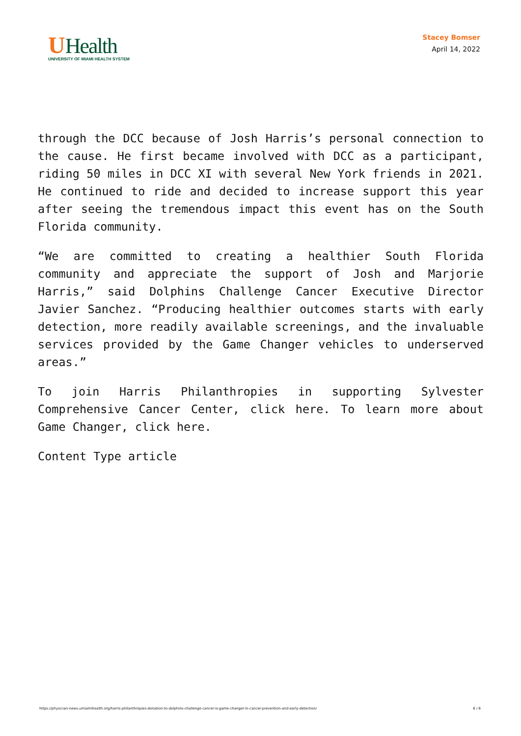UHealth
UNIVERSITY OF MIAMI HEALTH SYSTEM
Stacey Bomser
April 14, 2022
through the DCC because of Josh Harris’s personal connection to the cause. He first became involved with DCC as a participant, riding 50 miles in DCC XI with several New York friends in 2021. He continued to ride and decided to increase support this year after seeing the tremendous impact this event has on the South Florida community.
“We are committed to creating a healthier South Florida community and appreciate the support of Josh and Marjorie Harris,” said Dolphins Challenge Cancer Executive Director Javier Sanchez. “Producing healthier outcomes starts with early detection, more readily available screenings, and the invaluable services provided by the Game Changer vehicles to underserved areas.”
To join Harris Philanthropies in supporting Sylvester Comprehensive Cancer Center, click here. To learn more about Game Changer, click here.
Content Type article
https://physician-news.umiamihealth.org/harris-philanthropies-donation-to-dolphins-challenge-cancer-is-game-changer-in-cancer-prevention-and-early-detection/ 6 / 6